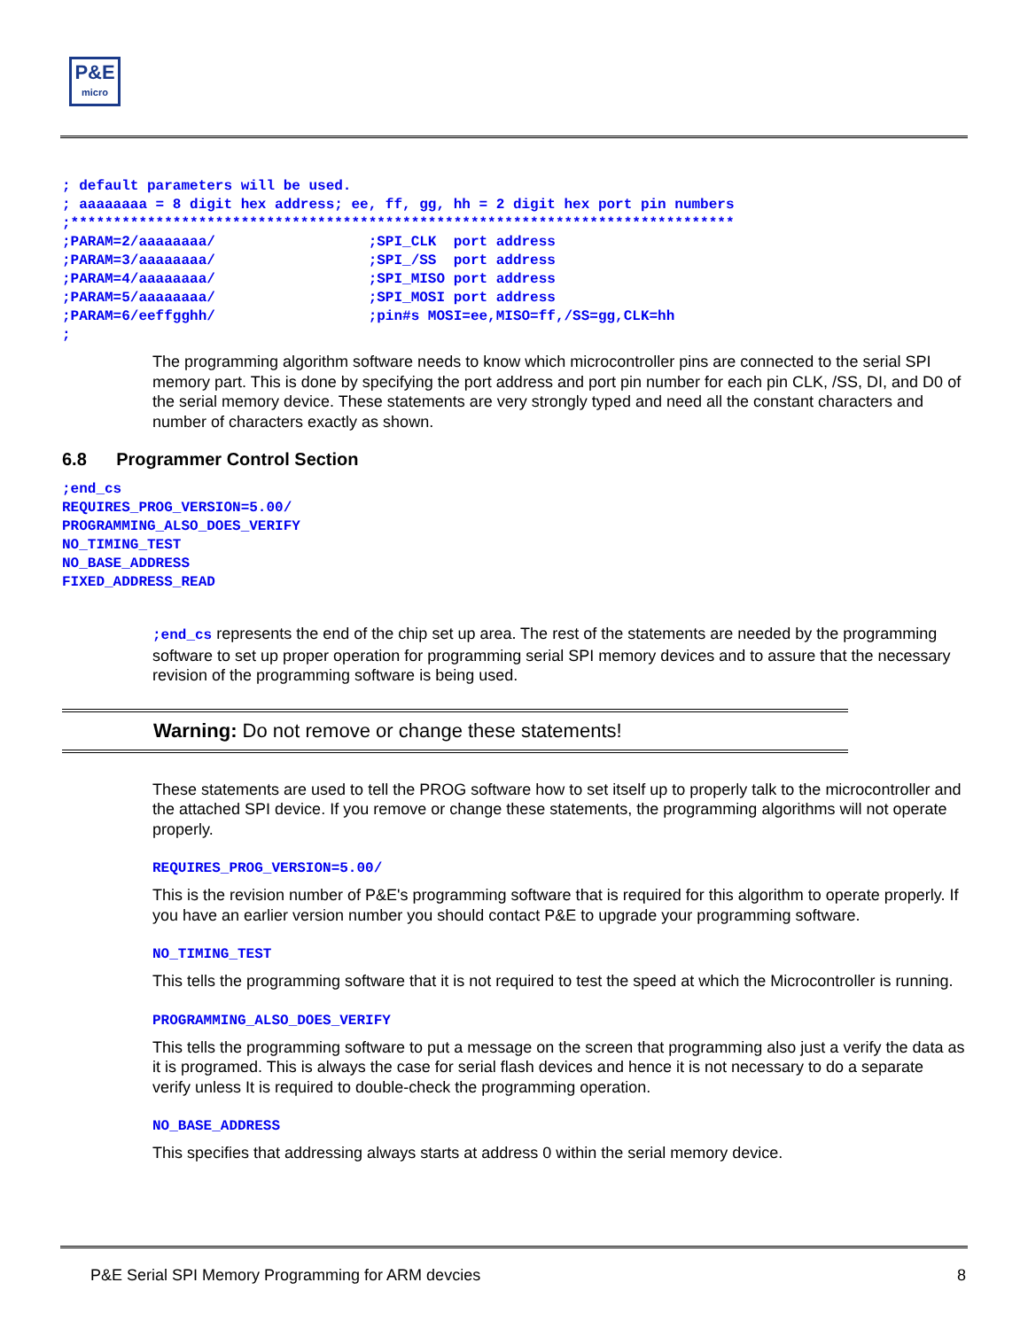P&E
micro
; default parameters will be used.
; aaaaaaaa = 8 digit hex address; ee, ff, gg, hh = 2 digit hex port pin numbers
;******************************************************************************
;PARAM=2/aaaaaaaa/                  ;SPI_CLK  port address
;PARAM=3/aaaaaaaa/                  ;SPI_/SS  port address
;PARAM=4/aaaaaaaa/                  ;SPI_MISO port address
;PARAM=5/aaaaaaaa/                  ;SPI_MOSI port address
;PARAM=6/eeffgghh/                  ;pin#s MOSI=ee,MISO=ff,/SS=gg,CLK=hh
;
The programming algorithm software needs to know which microcontroller pins are connected to the serial SPI memory part. This is done by specifying the port address and port pin number for each pin CLK, /SS, DI, and D0 of the serial memory device. These statements are very strongly typed and need all the constant characters and number of characters exactly as shown.
6.8 Programmer Control Section
;end_cs
REQUIRES_PROG_VERSION=5.00/
PROGRAMMING_ALSO_DOES_VERIFY
NO_TIMING_TEST
NO_BASE_ADDRESS
FIXED_ADDRESS_READ
;end_cs represents the end of the chip set up area. The rest of the statements are needed by the programming software to set up proper operation for programming serial SPI memory devices and to assure that the necessary revision of the programming software is being used.
Warning: Do not remove or change these statements!
These statements are used to tell the PROG software how to set itself up to properly talk to the microcontroller and the attached SPI device. If you remove or change these statements, the programming algorithms will not operate properly.
REQUIRES_PROG_VERSION=5.00/
This is the revision number of P&E's programming software that is required for this algorithm to operate properly. If you have an earlier version number you should contact P&E to upgrade your programming software.
NO_TIMING_TEST
This tells the programming software that it is not required to test the speed at which the Microcontroller is running.
PROGRAMMING_ALSO_DOES_VERIFY
This tells the programming software to put a message on the screen that programming also just a verify the data as it is programed. This is always the case for serial flash devices and hence it is not necessary to do a separate verify unless It is required to double-check the programming operation.
NO_BASE_ADDRESS
This specifies that addressing always starts at address 0 within the serial memory device.
P&E Serial SPI Memory Programming for ARM devcies 8